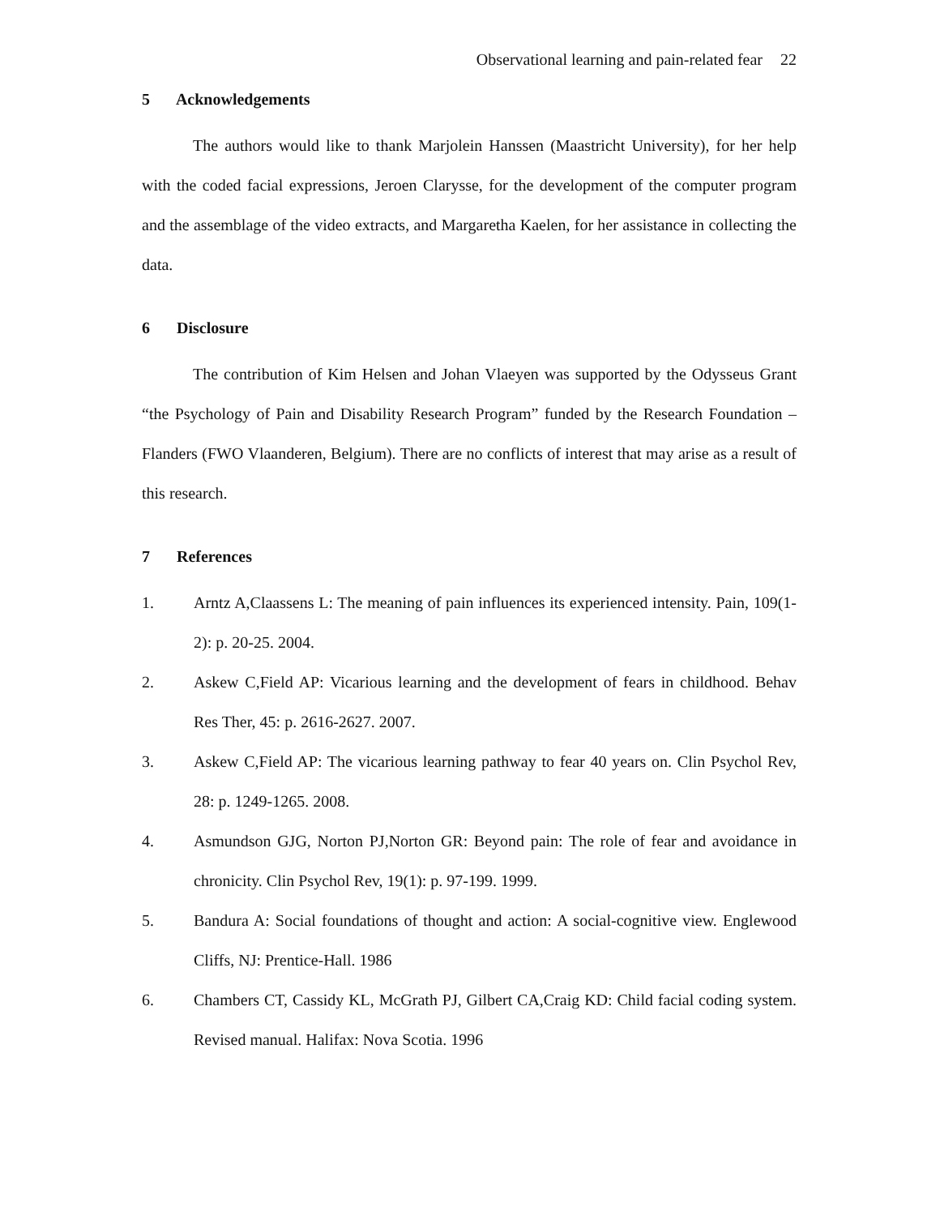Observational learning and pain-related fear 22
5 Acknowledgements
The authors would like to thank Marjolein Hanssen (Maastricht University), for her help with the coded facial expressions, Jeroen Clarysse, for the development of the computer program and the assemblage of the video extracts, and Margaretha Kaelen, for her assistance in collecting the data.
6 Disclosure
The contribution of Kim Helsen and Johan Vlaeyen was supported by the Odysseus Grant “the Psychology of Pain and Disability Research Program” funded by the Research Foundation – Flanders (FWO Vlaanderen, Belgium). There are no conflicts of interest that may arise as a result of this research.
7 References
1. Arntz A,Claassens L: The meaning of pain influences its experienced intensity. Pain, 109(1-2): p. 20-25. 2004.
2. Askew C,Field AP: Vicarious learning and the development of fears in childhood. Behav Res Ther, 45: p. 2616-2627. 2007.
3. Askew C,Field AP: The vicarious learning pathway to fear 40 years on. Clin Psychol Rev, 28: p. 1249-1265. 2008.
4. Asmundson GJG, Norton PJ,Norton GR: Beyond pain: The role of fear and avoidance in chronicity. Clin Psychol Rev, 19(1): p. 97-199. 1999.
5. Bandura A: Social foundations of thought and action: A social-cognitive view. Englewood Cliffs, NJ: Prentice-Hall. 1986
6. Chambers CT, Cassidy KL, McGrath PJ, Gilbert CA,Craig KD: Child facial coding system. Revised manual. Halifax: Nova Scotia. 1996